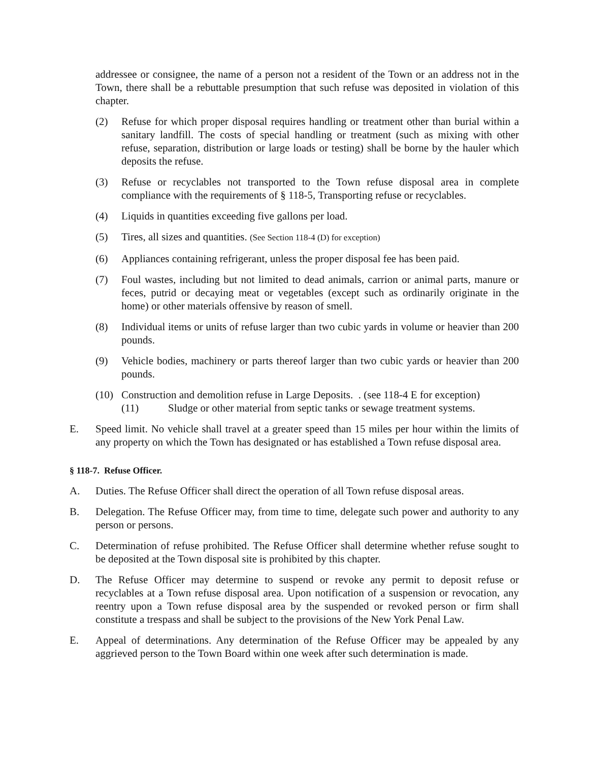addressee or consignee, the name of a person not a resident of the Town or an address not in the Town, there shall be a rebuttable presumption that such refuse was deposited in violation of this chapter.
(2) Refuse for which proper disposal requires handling or treatment other than burial within a sanitary landfill. The costs of special handling or treatment (such as mixing with other refuse, separation, distribution or large loads or testing) shall be borne by the hauler which deposits the refuse.
(3) Refuse or recyclables not transported to the Town refuse disposal area in complete compliance with the requirements of § 118-5, Transporting refuse or recyclables.
(4) Liquids in quantities exceeding five gallons per load.
(5) Tires, all sizes and quantities. (See Section 118-4 (D) for exception)
(6) Appliances containing refrigerant, unless the proper disposal fee has been paid.
(7) Foul wastes, including but not limited to dead animals, carrion or animal parts, manure or feces, putrid or decaying meat or vegetables (except such as ordinarily originate in the home) or other materials offensive by reason of smell.
(8) Individual items or units of refuse larger than two cubic yards in volume or heavier than 200 pounds.
(9) Vehicle bodies, machinery or parts thereof larger than two cubic yards or heavier than 200 pounds.
(10) Construction and demolition refuse in Large Deposits. . (see 118-4 E for exception)
(11) Sludge or other material from septic tanks or sewage treatment systems.
E. Speed limit. No vehicle shall travel at a greater speed than 15 miles per hour within the limits of any property on which the Town has designated or has established a Town refuse disposal area.
§ 118-7. Refuse Officer.
A. Duties. The Refuse Officer shall direct the operation of all Town refuse disposal areas.
B. Delegation. The Refuse Officer may, from time to time, delegate such power and authority to any person or persons.
C. Determination of refuse prohibited. The Refuse Officer shall determine whether refuse sought to be deposited at the Town disposal site is prohibited by this chapter.
D. The Refuse Officer may determine to suspend or revoke any permit to deposit refuse or recyclables at a Town refuse disposal area. Upon notification of a suspension or revocation, any reentry upon a Town refuse disposal area by the suspended or revoked person or firm shall constitute a trespass and shall be subject to the provisions of the New York Penal Law.
E. Appeal of determinations. Any determination of the Refuse Officer may be appealed by any aggrieved person to the Town Board within one week after such determination is made.